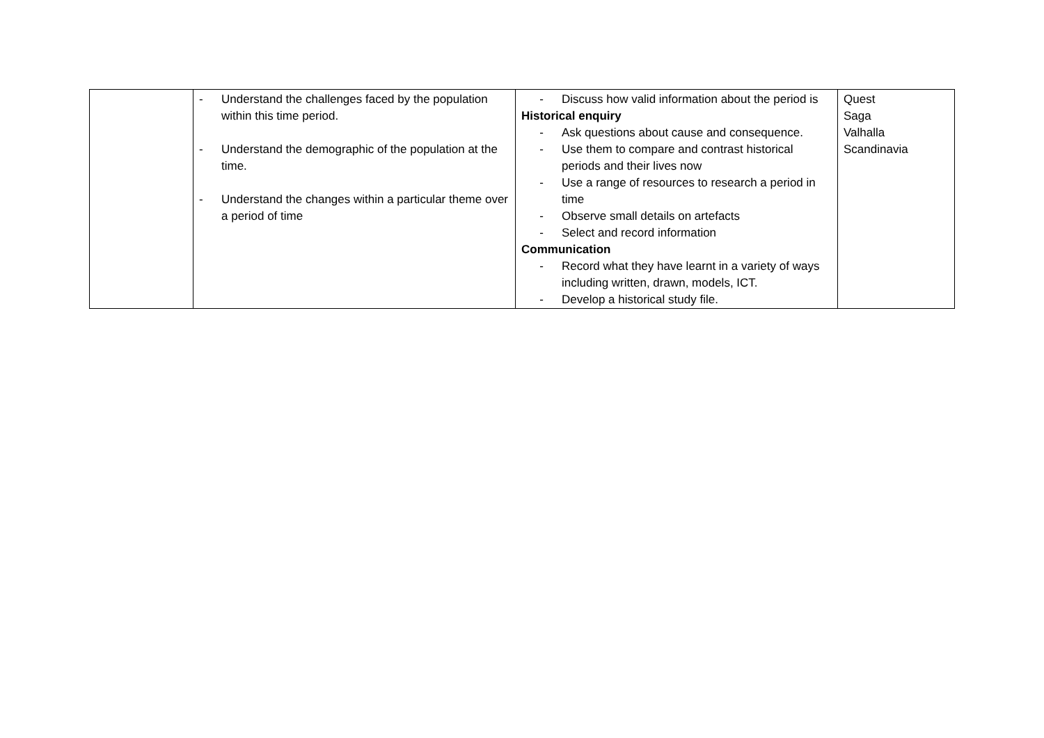| | - Understand the challenges faced by the population within this time period. - Understand the demographic of the population at the time. - Understand the changes within a particular theme over a period of time | - Discuss how valid information about the period is Historical enquiry - Ask questions about cause and consequence. - Use them to compare and contrast historical periods and their lives now - Use a range of resources to research a period in time - Observe small details on artefacts - Select and record information Communication - Record what they have learnt in a variety of ways including written, drawn, models, ICT. - Develop a historical study file. | Quest Saga Valhalla Scandinavia |